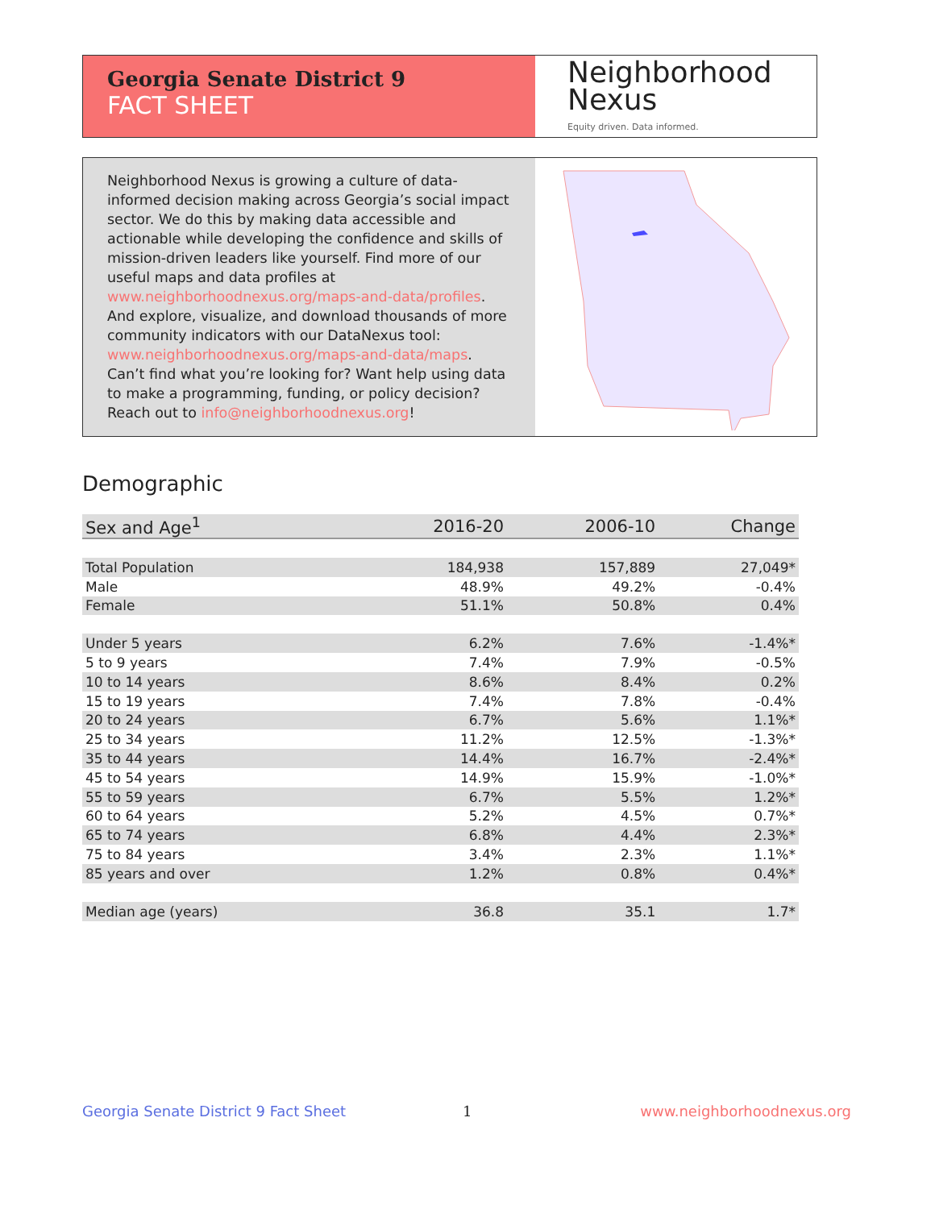Georgia Senate District 9
FACT SHEET
Neighborhood
Nexus
Equity driven. Data informed.
Neighborhood Nexus is growing a culture of data-informed decision making across Georgia’s social impact sector. We do this by making data accessible and actionable while developing the confidence and skills of mission-driven leaders like yourself. Find more of our useful maps and data profiles at www.neighborhoodnexus.org/maps-and-data/profiles. And explore, visualize, and download thousands of more community indicators with our DataNexus tool: www.neighborhoodnexus.org/maps-and-data/maps. Can’t find what you’re looking for? Want help using data to make a programming, funding, or policy decision? Reach out to info@neighborhoodnexus.org!
Demographic
| Sex and Age<sup>1</sup> | 2016-20 | 2006-10 | Change |
| --- | --- | --- | --- |
| Total Population | 184,938 | 157,889 | 27,049* |
| Male | 48.9% | 49.2% | -0.4% |
| Female | 51.1% | 50.8% | 0.4% |
| Under 5 years | 6.2% | 7.6% | -1.4%* |
| 5 to 9 years | 7.4% | 7.9% | -0.5% |
| 10 to 14 years | 8.6% | 8.4% | 0.2% |
| 15 to 19 years | 7.4% | 7.8% | -0.4% |
| 20 to 24 years | 6.7% | 5.6% | 1.1%* |
| 25 to 34 years | 11.2% | 12.5% | -1.3%* |
| 35 to 44 years | 14.4% | 16.7% | -2.4%* |
| 45 to 54 years | 14.9% | 15.9% | -1.0%* |
| 55 to 59 years | 6.7% | 5.5% | 1.2%* |
| 60 to 64 years | 5.2% | 4.5% | 0.7%* |
| 65 to 74 years | 6.8% | 4.4% | 2.3%* |
| 75 to 84 years | 3.4% | 2.3% | 1.1%* |
| 85 years and over | 1.2% | 0.8% | 0.4%* |
| Median age (years) | 36.8 | 35.1 | 1.7* |
Georgia Senate District 9 Fact Sheet
1 www.neighborhoodnexus.org